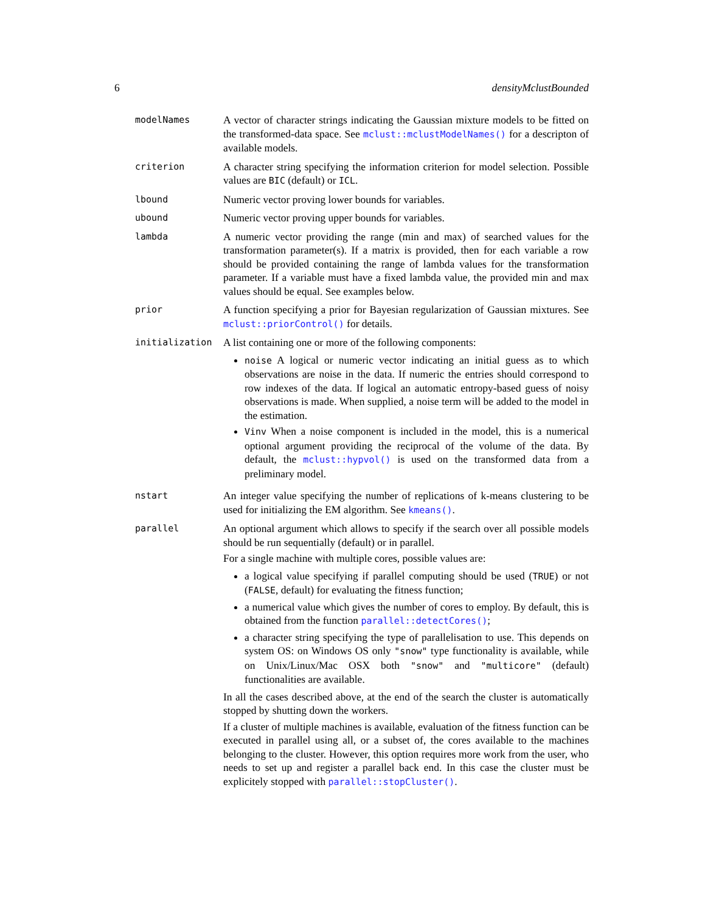6 densityMclustBounded
modelNames
A vector of character strings indicating the Gaussian mixture models to be fitted on the transformed-data space. See mclust::mclustModelNames() for a descripton of available models.
criterion
A character string specifying the information criterion for model selection. Possible values are BIC (default) or ICL.
lbound
Numeric vector proving lower bounds for variables.
ubound
Numeric vector proving upper bounds for variables.
lambda
A numeric vector providing the range (min and max) of searched values for the transformation parameter(s). If a matrix is provided, then for each variable a row should be provided containing the range of lambda values for the transformation parameter. If a variable must have a fixed lambda value, the provided min and max values should be equal. See examples below.
prior
A function specifying a prior for Bayesian regularization of Gaussian mixtures. See mclust::priorControl() for details.
initialization
A list containing one or more of the following components:
noise A logical or numeric vector indicating an initial guess as to which observations are noise in the data. If numeric the entries should correspond to row indexes of the data. If logical an automatic entropy-based guess of noisy observations is made. When supplied, a noise term will be added to the model in the estimation.
Vinv When a noise component is included in the model, this is a numerical optional argument providing the reciprocal of the volume of the data. By default, the mclust::hypvol() is used on the transformed data from a preliminary model.
nstart
An integer value specifying the number of replications of k-means clustering to be used for initializing the EM algorithm. See kmeans().
parallel
An optional argument which allows to specify if the search over all possible models should be run sequentially (default) or in parallel.
For a single machine with multiple cores, possible values are:
a logical value specifying if parallel computing should be used (TRUE) or not (FALSE, default) for evaluating the fitness function;
a numerical value which gives the number of cores to employ. By default, this is obtained from the function parallel::detectCores();
a character string specifying the type of parallelisation to use. This depends on system OS: on Windows OS only "snow" type functionality is available, while on Unix/Linux/Mac OSX both "snow" and "multicore" (default) functionalities are available.
In all the cases described above, at the end of the search the cluster is automatically stopped by shutting down the workers.
If a cluster of multiple machines is available, evaluation of the fitness function can be executed in parallel using all, or a subset of, the cores available to the machines belonging to the cluster. However, this option requires more work from the user, who needs to set up and register a parallel back end. In this case the cluster must be explicitely stopped with parallel::stopCluster().